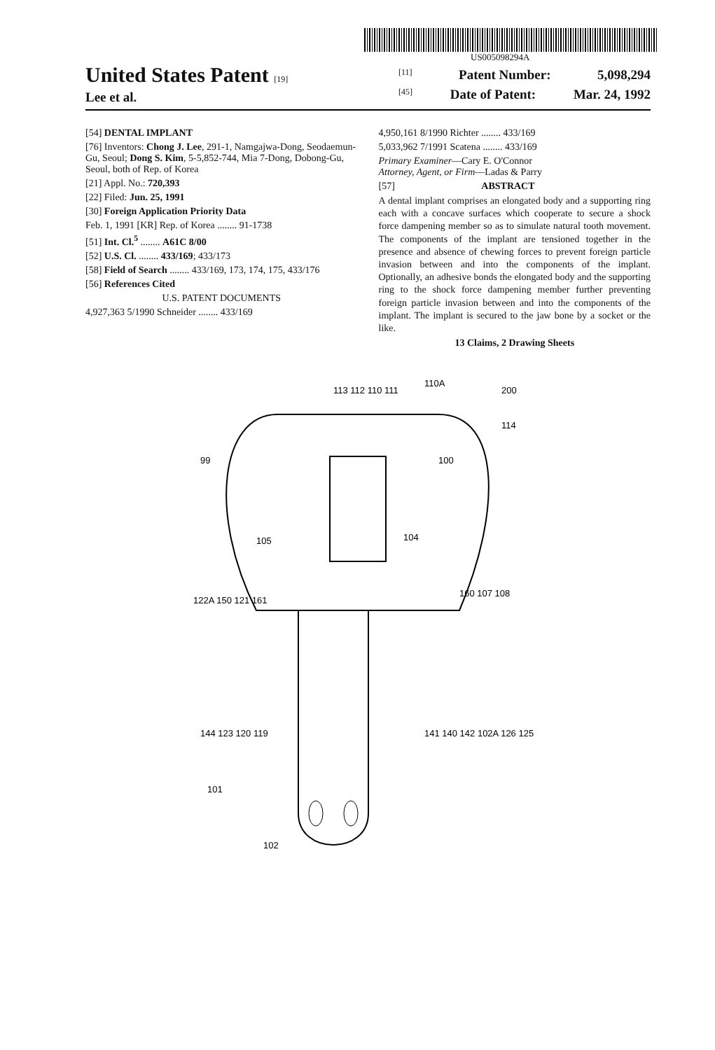US005098294A
United States Patent [19]
Lee et al.
[11] Patent Number: 5,098,294
[45] Date of Patent: Mar. 24, 1992
[54] DENTAL IMPLANT
[76] Inventors: Chong J. Lee, 291-1, Namgajwa-Dong, Seodaemun-Gu, Seoul; Dong S. Kim, 5-5,852-744, Mia 7-Dong, Dobong-Gu, Seoul, both of Rep. of Korea
[21] Appl. No.: 720,393
[22] Filed: Jun. 25, 1991
[30] Foreign Application Priority Data
Feb. 1, 1991 [KR] Rep. of Korea ........ 91-1738
[51] Int. Cl.<sup>5</sup> ........ A61C 8/00
[52] U.S. Cl. ........ 433/169; 433/173
[58] Field of Search ........ 433/169, 173, 174, 175, 433/176
[56] References Cited
U.S. PATENT DOCUMENTS
4,927,363 5/1990 Schneider ........ 433/169
4,950,161 8/1990 Richter ........ 433/169
5,033,962 7/1991 Scatena ........ 433/169
Primary Examiner—Cary E. O'Connor
Attorney, Agent, or Firm—Ladas & Parry
[57] ABSTRACT
A dental implant comprises an elongated body and a supporting ring each with a concave surfaces which cooperate to secure a shock force dampening member so as to simulate natural tooth movement. The components of the implant are tensioned together in the presence and absence of chewing forces to prevent foreign particle invasion between and into the components of the implant. Optionally, an adhesive bonds the elongated body and the supporting ring to the shock force dampening member further preventing foreign particle invasion between and into the components of the implant. The implant is secured to the jaw bone by a socket or the like.
13 Claims, 2 Drawing Sheets
113 112 110 111
110A
200
99
100
114
105
104
122A 150 121 161
160 107 108
144 123 120 119
141 140 142 102A 126 125
101
102